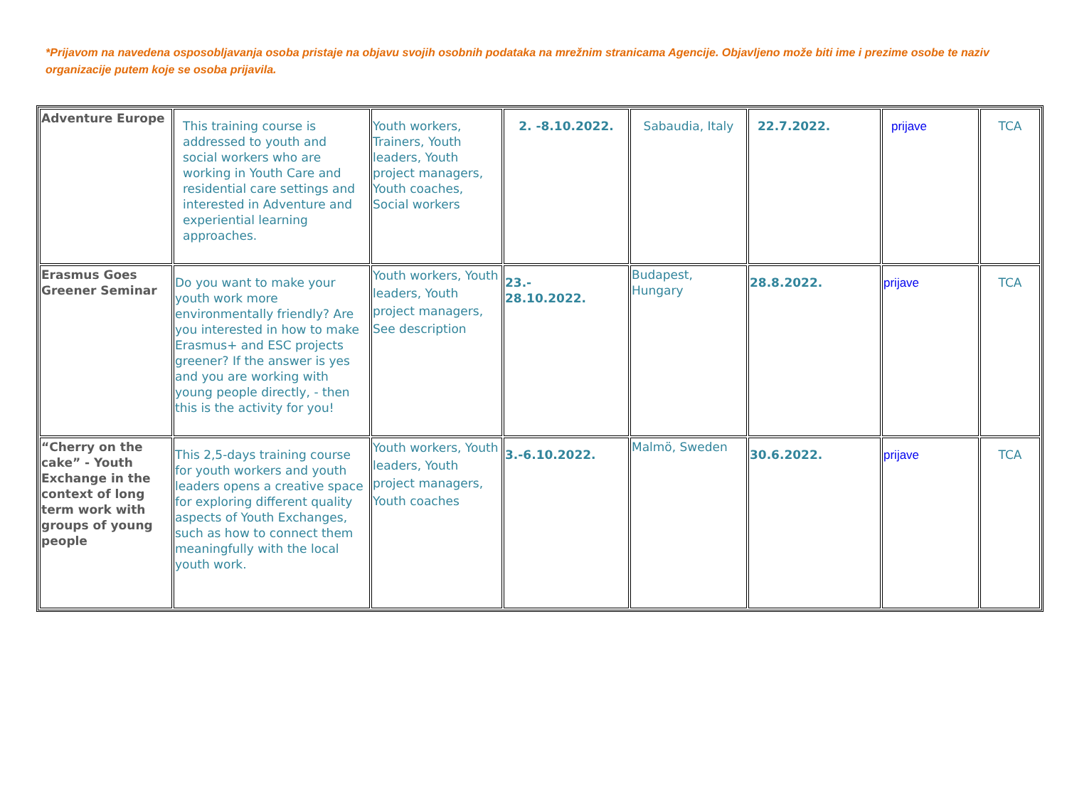*Prijavom na navedena osposobljavanja osoba pristaje na objavu svojih osobnih podataka na mrežnim stranicama Agencije. Objavljeno može biti ime i prezime osobe te naziv organizacije putem koje se osoba prijavila.
| Adventure Europe | This training course is addressed to youth and social workers who are working in Youth Care and residential care settings and interested in Adventure and experiential learning approaches. | Youth workers, Trainers, Youth leaders, Youth project managers, Youth coaches, Social workers | 2. -8.10.2022. | Sabaudia, Italy | 22.7.2022. | prijave | TCA |
| Erasmus Goes Greener Seminar | Do you want to make your youth work more environmentally friendly? Are you interested in how to make Erasmus+ and ESC projects greener? If the answer is yes and you are working with young people directly, - then this is the activity for you! | Youth workers, Youth leaders, Youth project managers, See description | 23.- 28.10.2022. | Budapest, Hungary | 28.8.2022. | prijave | TCA |
| “Cherry on the cake” - Youth Exchange in the context of long term work with groups of young people | This 2,5-days training course for youth workers and youth leaders opens a creative space for exploring different quality aspects of Youth Exchanges, such as how to connect them meaningfully with the local youth work. | Youth workers, Youth leaders, Youth project managers, Youth coaches | 3.-6.10.2022. | Malmö, Sweden | 30.6.2022. | prijave | TCA |